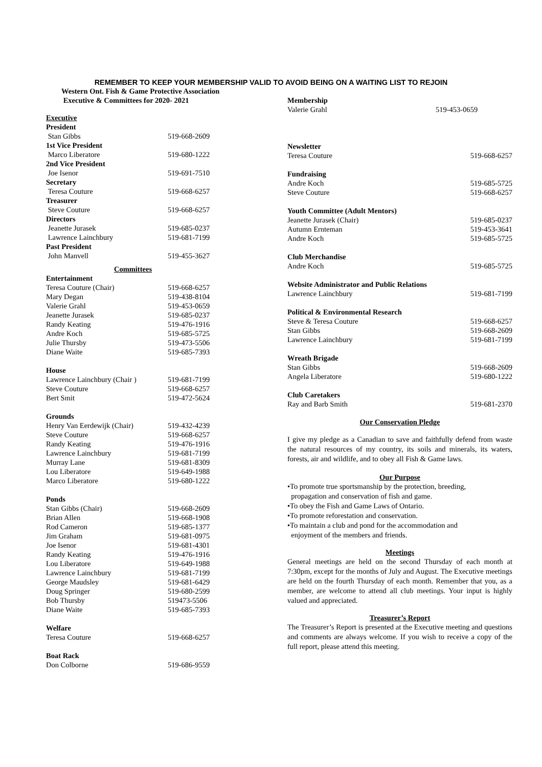REMEMBER TO KEEP YOUR MEMBERSHIP VALID TO AVOID BEING ON A WAITING LIST TO REJOIN
Western Ont. Fish & Game Protective Association
Executive & Committees for 2020- 2021
| Executive | |
| President | |
| Stan Gibbs | 519-668-2609 |
| 1st Vice President | |
| Marco Liberatore | 519-680-1222 |
| 2nd Vice President | |
| Joe Isenor | 519-691-7510 |
| Secretary | |
| Teresa Couture | 519-668-6257 |
| Treasurer | |
| Steve Couture | 519-668-6257 |
| Directors | |
| Jeanette Jurasek | 519-685-0237 |
| Lawrence Lainchbury | 519-681-7199 |
| Past President | |
| John Manvell | 519-455-3627 |
| Committees | |
| Entertainment | |
| Teresa Couture (Chair) | 519-668-6257 |
| Mary Degan | 519-438-8104 |
| Valerie Grahl | 519-453-0659 |
| Jeanette Jurasek | 519-685-0237 |
| Randy Keating | 519-476-1916 |
| Andre Koch | 519-685-5725 |
| Julie Thursby | 519-473-5506 |
| Diane Waite | 519-685-7393 |
| House | |
| Lawrence Lainchbury (Chair ) | 519-681-7199 |
| Steve Couture | 519-668-6257 |
| Bert Smit | 519-472-5624 |
| Grounds | |
| Henry Van Eerdewijk (Chair) | 519-432-4239 |
| Steve Couture | 519-668-6257 |
| Randy Keating | 519-476-1916 |
| Lawrence Lainchbury | 519-681-7199 |
| Murray Lane | 519-681-8309 |
| Lou Liberatore | 519-649-1988 |
| Marco Liberatore | 519-680-1222 |
| Ponds | |
| Stan Gibbs (Chair) | 519-668-2609 |
| Brian Allen | 519-668-1908 |
| Rod Cameron | 519-685-1377 |
| Jim Graham | 519-681-0975 |
| Joe Isenor | 519-681-4301 |
| Randy Keating | 519-476-1916 |
| Lou Liberatore | 519-649-1988 |
| Lawrence Lainchbury | 519-681-7199 |
| George Maudsley | 519-681-6429 |
| Doug Springer | 519-680-2599 |
| Bob Thursby | 519473-5506 |
| Diane Waite | 519-685-7393 |
| Welfare | |
| Teresa Couture | 519-668-6257 |
| Boat Rack | |
| Don Colborne | 519-686-9559 |
| Membership | |
| Valerie Grahl | 519-453-0659 |
| Newsletter | |
| Teresa Couture | 519-668-6257 |
| Fundraising | |
| Andre Koch | 519-685-5725 |
| Steve Couture | 519-668-6257 |
| Youth Committee (Adult Mentors) | |
| Jeanette Jurasek (Chair) | 519-685-0237 |
| Autumn Ernteman | 519-453-3641 |
| Andre Koch | 519-685-5725 |
| Club Merchandise | |
| Andre Koch | 519-685-5725 |
| Website Administrator and Public Relations | |
| Lawrence Lainchbury | 519-681-7199 |
| Political & Environmental Research | |
| Steve & Teresa Couture | 519-668-6257 |
| Stan Gibbs | 519-668-2609 |
| Lawrence Lainchbury | 519-681-7199 |
| Wreath Brigade | |
| Stan Gibbs | 519-668-2609 |
| Angela Liberatore | 519-680-1222 |
| Club Caretakers | |
| Ray and Barb Smith | 519-681-2370 |
Our Conservation Pledge
I give my pledge as a Canadian to save and faithfully defend from waste the natural resources of my country, its soils and minerals, its waters, forests, air and wildlife, and to obey all Fish & Game laws.
Our Purpose
•To promote true sportsmanship by the protection, breeding,
propagation and conservation of fish and game.
•To obey the Fish and Game Laws of Ontario.
•To promote reforestation and conservation.
•To maintain a club and pond for the accommodation and
enjoyment of the members and friends.
Meetings
General meetings are held on the second Thursday of each month at 7:30pm, except for the months of July and August. The Executive meetings are held on the fourth Thursday of each month. Remember that you, as a member, are welcome to attend all club meetings. Your input is highly valued and appreciated.
Treasurer’s Report
The Treasurer’s Report is presented at the Executive meeting and questions and comments are always welcome. If you wish to receive a copy of the full report, please attend this meeting.